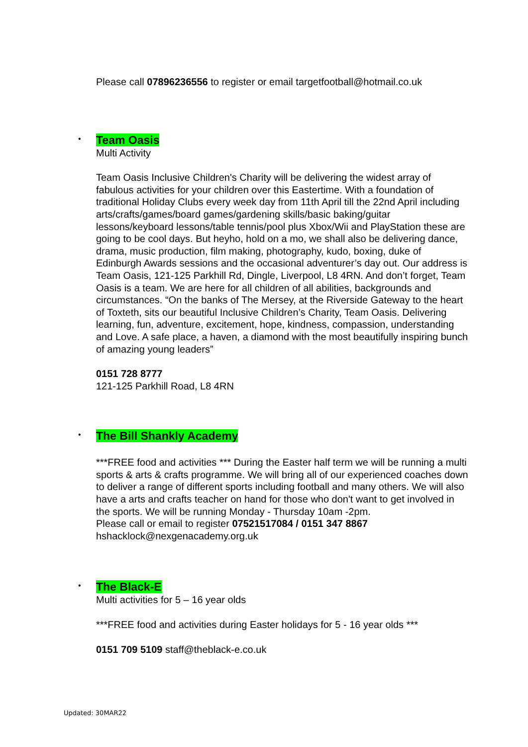Please call 07896236556 to register or email targetfootball@hotmail.co.uk
•
Team Oasis
Multi Activity
Team Oasis Inclusive Children's Charity will be delivering the widest array of fabulous activities for your children over this Eastertime. With a foundation of traditional Holiday Clubs every week day from 11th April till the 22nd April including arts/crafts/games/board games/gardening skills/basic baking/guitar lessons/keyboard lessons/table tennis/pool plus Xbox/Wii and PlayStation these are going to be cool days. But heyho, hold on a mo, we shall also be delivering dance, drama, music production, film making, photography, kudo, boxing, duke of Edinburgh Awards sessions and the occasional adventurer’s day out. Our address is Team Oasis, 121-125 Parkhill Rd, Dingle, Liverpool, L8 4RN. And don’t forget, Team Oasis is a team. We are here for all children of all abilities, backgrounds and circumstances. “On the banks of The Mersey, at the Riverside Gateway to the heart of Toxteth, sits our beautiful Inclusive Children’s Charity, Team Oasis. Delivering learning, fun, adventure, excitement, hope, kindness, compassion, understanding and Love. A safe place, a haven, a diamond with the most beautifully inspiring bunch of amazing young leaders”
0151 728 8777
121-125 Parkhill Road, L8 4RN
•
The Bill Shankly Academy
***FREE food and activities *** During the Easter half term we will be running a multi sports & arts & crafts programme. We will bring all of our experienced coaches down to deliver a range of different sports including football and many others. We will also have a arts and crafts teacher on hand for those who don't want to get involved in the sports. We will be running Monday - Thursday 10am -2pm.
Please call or email to register 07521517084 / 0151 347 8867
hshacklock@nexgenacademy.org.uk
•
The Black-E
Multi activities for 5 – 16 year olds
***FREE food and activities during Easter holidays for 5 - 16 year olds ***
0151 709 5109 staff@theblack-e.co.uk
Updated: 30MAR22